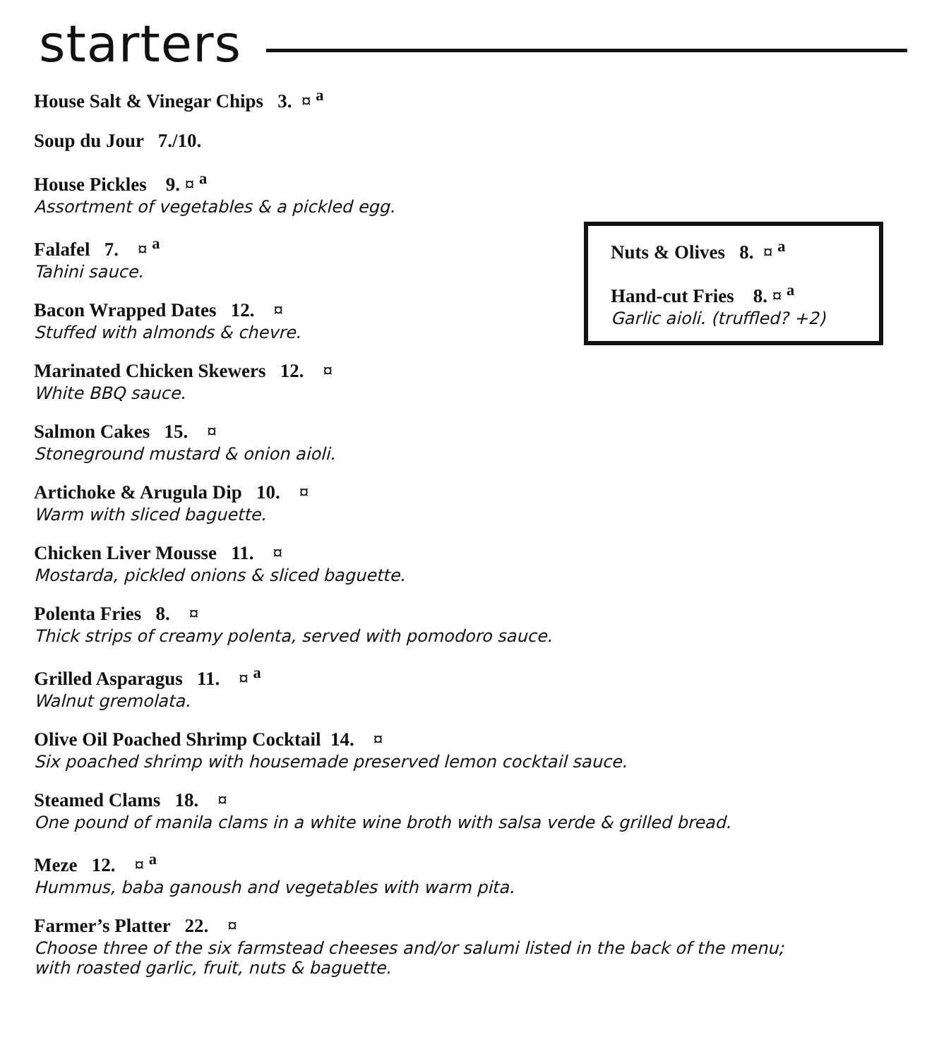starters
Nuts & Olives 8. ¤ <sup>a</sup>
Hand-cut Fries 8. ¤ <sup>a</sup>
Garlic aioli. (truffled? +2)
House Salt & Vinegar Chips 3. ¤ <sup>a</sup>
Soup du Jour 7./10.
House Pickles 9. ¤ <sup>a</sup>
Assortment of vegetables & a pickled egg.
Falafel 7. ¤ <sup>a</sup>
Tahini sauce.
Bacon Wrapped Dates 12. ¤
Stuffed with almonds & chevre.
Marinated Chicken Skewers 12. ¤
White BBQ sauce.
Salmon Cakes 15. ¤
Stoneground mustard & onion aioli.
Artichoke & Arugula Dip 10. ¤
Warm with sliced baguette.
Chicken Liver Mousse 11. ¤
Mostarda, pickled onions & sliced baguette.
Polenta Fries 8. ¤
Thick strips of creamy polenta, served with pomodoro sauce.
Grilled Asparagus 11. ¤ <sup>a</sup>
Walnut gremolata.
Olive Oil Poached Shrimp Cocktail 14. ¤
Six poached shrimp with housemade preserved lemon cocktail sauce.
Steamed Clams 18. ¤
One pound of manila clams in a white wine broth with salsa verde & grilled bread.
Meze 12. ¤ <sup>a</sup>
Hummus, baba ganoush and vegetables with warm pita.
Farmer’s Platter 22. ¤
Choose three of the six farmstead cheeses and/or salumi listed in the back of the menu;
with roasted garlic, fruit, nuts & baguette.